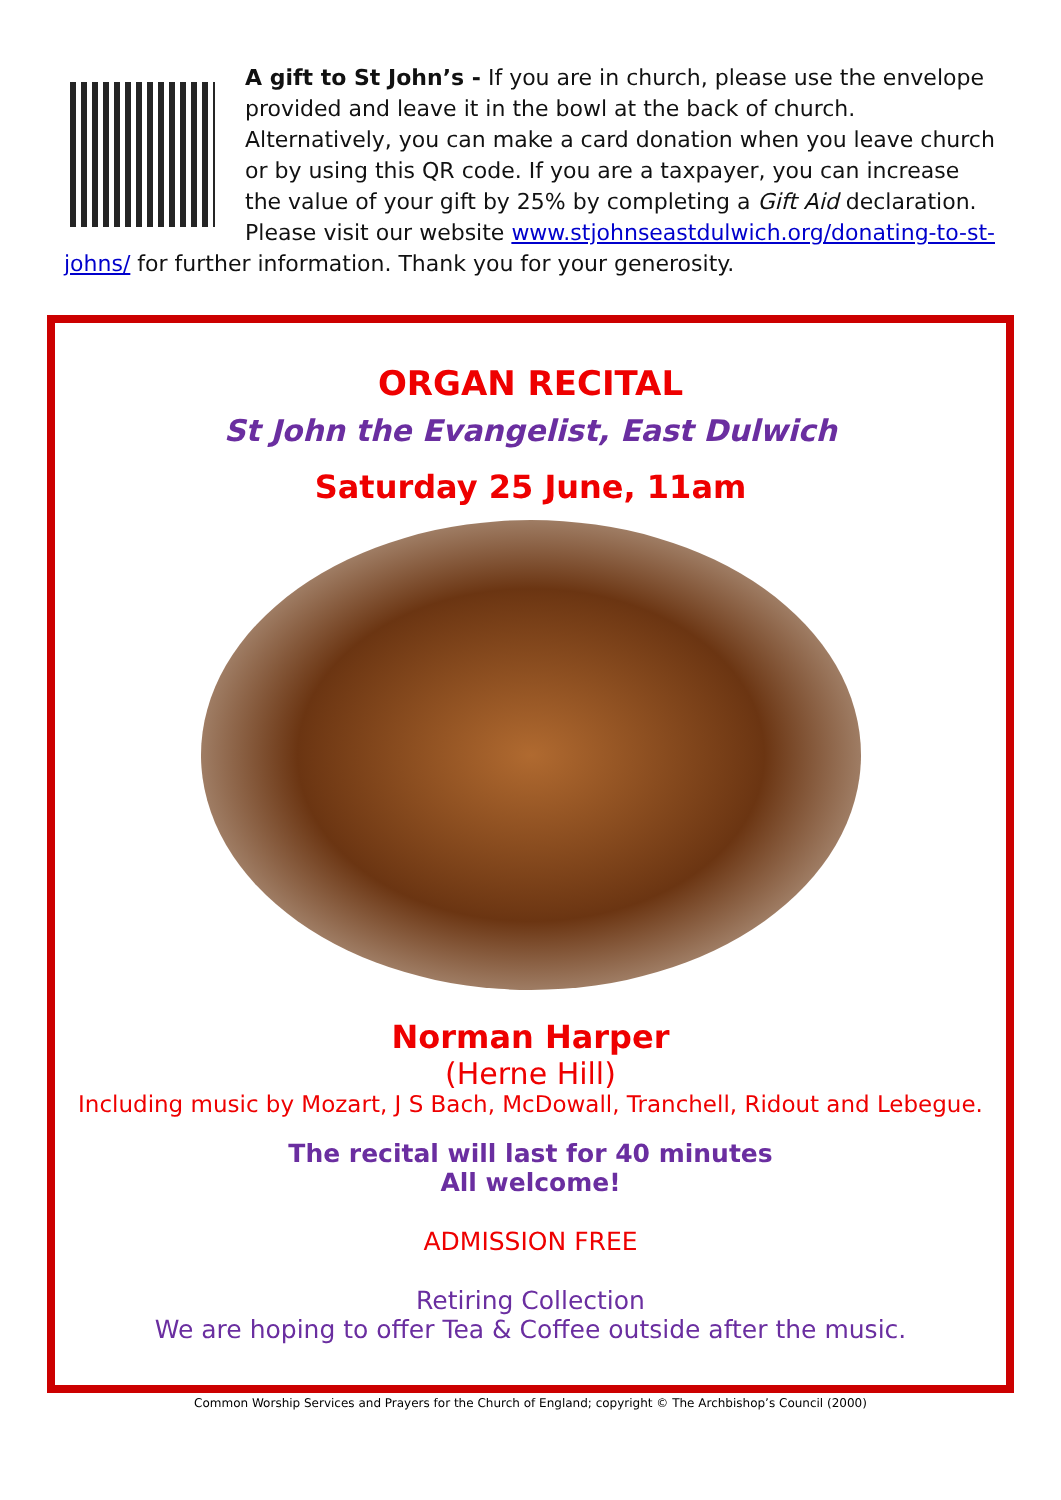A gift to St John’s - If you are in church, please use the envelope provided and leave it in the bowl at the back of church. Alternatively, you can make a card donation when you leave church or by using this QR code. If you are a taxpayer, you can increase the value of your gift by 25% by completing a Gift Aid declaration. Please visit our website www.stjohnseastdulwich.org/donating-to-st-johns/ for further information. Thank you for your generosity.
ORGAN RECITAL
St John the Evangelist, East Dulwich
Saturday 25 June, 11am
Norman Harper
(Herne Hill)
Including music by Mozart, J S Bach, McDowall, Tranchell, Ridout and Lebegue.
The recital will last for 40 minutes
All welcome!
ADMISSION FREE
Retiring Collection
We are hoping to offer Tea & Coffee outside after the music.
Common Worship Services and Prayers for the Church of England; copyright © The Archbishop’s Council (2000)